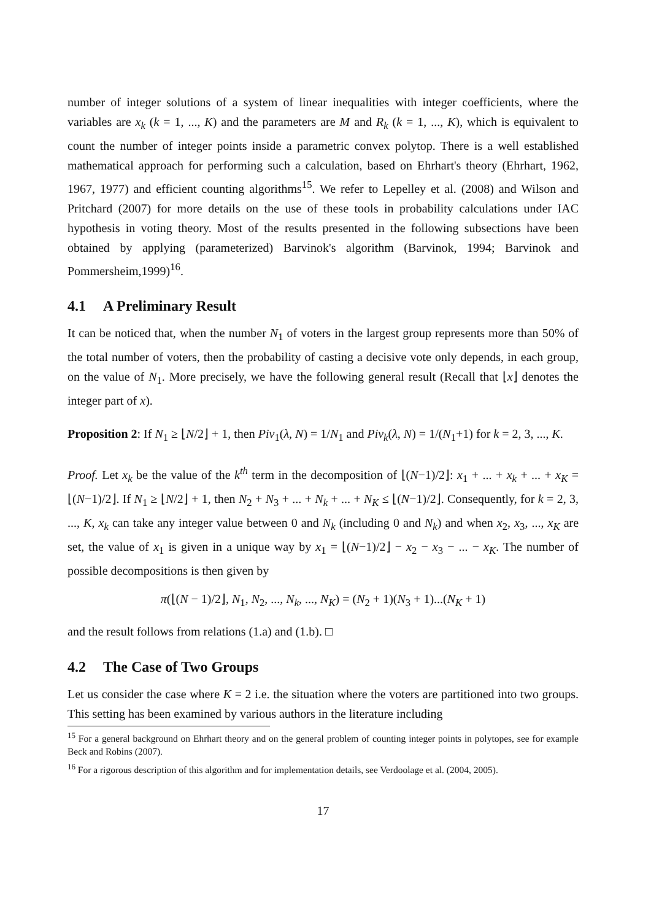number of integer solutions of a system of linear inequalities with integer coefficients, where the variables are x<sub>k</sub> (k = 1, ..., K) and the parameters are M and R<sub>k</sub> (k = 1, ..., K), which is equivalent to count the number of integer points inside a parametric convex polytop. There is a well established mathematical approach for performing such a calculation, based on Ehrhart's theory (Ehrhart, 1962, 1967, 1977) and efficient counting algorithms<sup>15</sup>. We refer to Lepelley et al. (2008) and Wilson and Pritchard (2007) for more details on the use of these tools in probability calculations under IAC hypothesis in voting theory. Most of the results presented in the following subsections have been obtained by applying (parameterized) Barvinok's algorithm (Barvinok, 1994; Barvinok and Pommersheim,1999)<sup>16</sup>.
4.1 A Preliminary Result
It can be noticed that, when the number N<sub>1</sub> of voters in the largest group represents more than 50% of the total number of voters, then the probability of casting a decisive vote only depends, in each group, on the value of N<sub>1</sub>. More precisely, we have the following general result (Recall that ⌊x⌋ denotes the integer part of x).
Proposition 2: If N<sub>1</sub> ≥ ⌊N/2⌋ + 1, then Piv<sub>1</sub>(λ, N) = 1/N<sub>1</sub> and Piv<sub>k</sub>(λ, N) = 1/(N<sub>1</sub>+1) for k = 2, 3, ..., K.
Proof. Let x<sub>k</sub> be the value of the k<sup>th</sup> term in the decomposition of ⌊(N−1)/2⌋: x<sub>1</sub> + ... + x<sub>k</sub> + ... + x<sub>K</sub> = ⌊(N−1)/2⌋. If N<sub>1</sub> ≥ ⌊N/2⌋ + 1, then N<sub>2</sub> + N<sub>3</sub> + ... + N<sub>k</sub> + ... + N<sub>K</sub> ≤ ⌊(N−1)/2⌋. Consequently, for k = 2, 3, ..., K, x<sub>k</sub> can take any integer value between 0 and N<sub>k</sub> (including 0 and N<sub>k</sub>) and when x<sub>2</sub>, x<sub>3</sub>, ..., x<sub>K</sub> are set, the value of x<sub>1</sub> is given in a unique way by x<sub>1</sub> = ⌊(N−1)/2⌋ − x<sub>2</sub> − x<sub>3</sub> − ... − x<sub>K</sub>. The number of possible decompositions is then given by
π(⌊(N − 1)/2⌋, N<sub>1</sub>, N<sub>2</sub>, ..., N<sub>k</sub>, ..., N<sub>K</sub>) = (N<sub>2</sub> + 1)(N<sub>3</sub> + 1)...(N<sub>K</sub> + 1)
and the result follows from relations (1.a) and (1.b). □
4.2 The Case of Two Groups
Let us consider the case where K = 2 i.e. the situation where the voters are partitioned into two groups. This setting has been examined by various authors in the literature including
<sup>15</sup> For a general background on Ehrhart theory and on the general problem of counting integer points in polytopes, see for example Beck and Robins (2007).
<sup>16</sup> For a rigorous description of this algorithm and for implementation details, see Verdoolage et al. (2004, 2005).
17